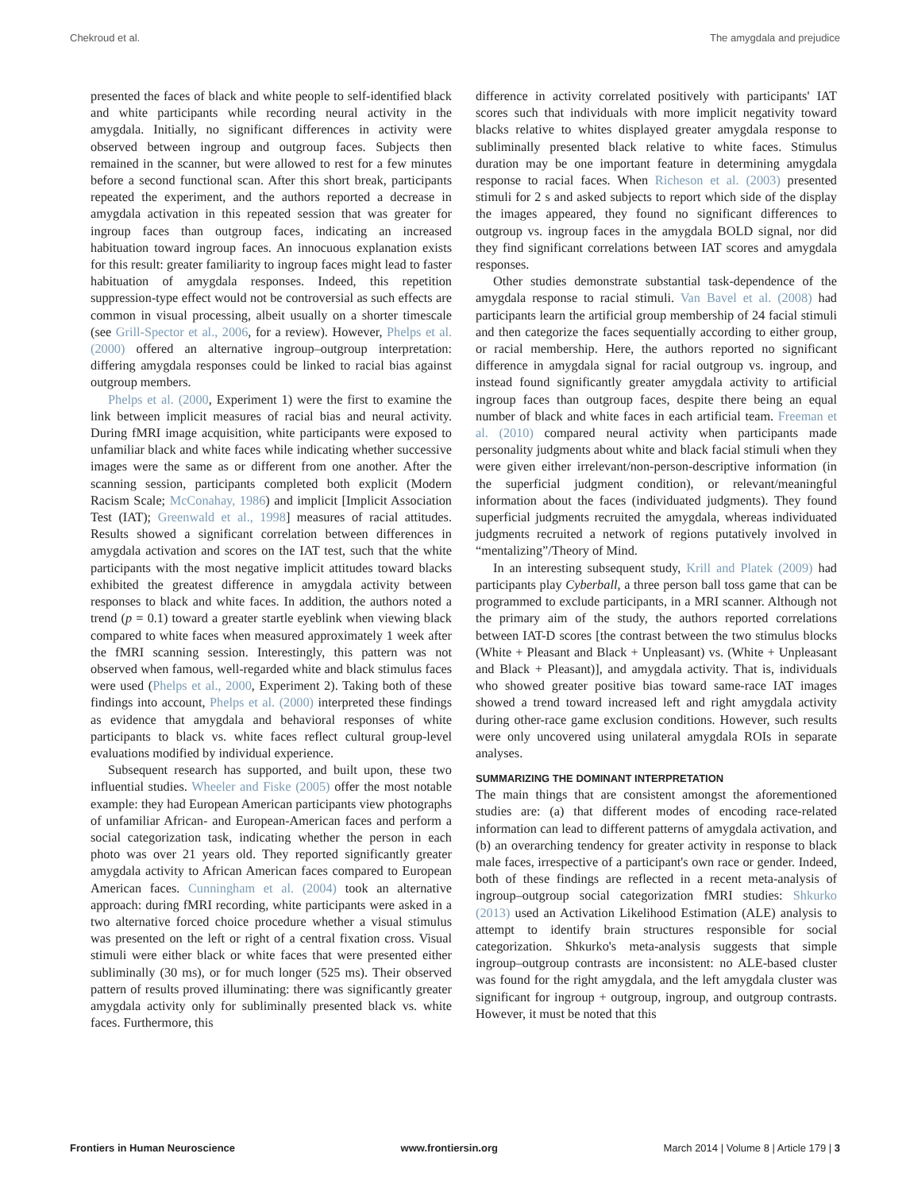Chekroud et al. The amygdala and prejudice
presented the faces of black and white people to self-identified black and white participants while recording neural activity in the amygdala. Initially, no significant differences in activity were observed between ingroup and outgroup faces. Subjects then remained in the scanner, but were allowed to rest for a few minutes before a second functional scan. After this short break, participants repeated the experiment, and the authors reported a decrease in amygdala activation in this repeated session that was greater for ingroup faces than outgroup faces, indicating an increased habituation toward ingroup faces. An innocuous explanation exists for this result: greater familiarity to ingroup faces might lead to faster habituation of amygdala responses. Indeed, this repetition suppression-type effect would not be controversial as such effects are common in visual processing, albeit usually on a shorter timescale (see Grill-Spector et al., 2006, for a review). However, Phelps et al. (2000) offered an alternative ingroup–outgroup interpretation: differing amygdala responses could be linked to racial bias against outgroup members.
Phelps et al. (2000, Experiment 1) were the first to examine the link between implicit measures of racial bias and neural activity. During fMRI image acquisition, white participants were exposed to unfamiliar black and white faces while indicating whether successive images were the same as or different from one another. After the scanning session, participants completed both explicit (Modern Racism Scale; McConahay, 1986) and implicit [Implicit Association Test (IAT); Greenwald et al., 1998] measures of racial attitudes. Results showed a significant correlation between differences in amygdala activation and scores on the IAT test, such that the white participants with the most negative implicit attitudes toward blacks exhibited the greatest difference in amygdala activity between responses to black and white faces. In addition, the authors noted a trend (p = 0.1) toward a greater startle eyeblink when viewing black compared to white faces when measured approximately 1 week after the fMRI scanning session. Interestingly, this pattern was not observed when famous, well-regarded white and black stimulus faces were used (Phelps et al., 2000, Experiment 2). Taking both of these findings into account, Phelps et al. (2000) interpreted these findings as evidence that amygdala and behavioral responses of white participants to black vs. white faces reflect cultural group-level evaluations modified by individual experience.
Subsequent research has supported, and built upon, these two influential studies. Wheeler and Fiske (2005) offer the most notable example: they had European American participants view photographs of unfamiliar African- and European-American faces and perform a social categorization task, indicating whether the person in each photo was over 21 years old. They reported significantly greater amygdala activity to African American faces compared to European American faces. Cunningham et al. (2004) took an alternative approach: during fMRI recording, white participants were asked in a two alternative forced choice procedure whether a visual stimulus was presented on the left or right of a central fixation cross. Visual stimuli were either black or white faces that were presented either subliminally (30 ms), or for much longer (525 ms). Their observed pattern of results proved illuminating: there was significantly greater amygdala activity only for subliminally presented black vs. white faces. Furthermore, this
difference in activity correlated positively with participants' IAT scores such that individuals with more implicit negativity toward blacks relative to whites displayed greater amygdala response to subliminally presented black relative to white faces. Stimulus duration may be one important feature in determining amygdala response to racial faces. When Richeson et al. (2003) presented stimuli for 2 s and asked subjects to report which side of the display the images appeared, they found no significant differences to outgroup vs. ingroup faces in the amygdala BOLD signal, nor did they find significant correlations between IAT scores and amygdala responses.
Other studies demonstrate substantial task-dependence of the amygdala response to racial stimuli. Van Bavel et al. (2008) had participants learn the artificial group membership of 24 facial stimuli and then categorize the faces sequentially according to either group, or racial membership. Here, the authors reported no significant difference in amygdala signal for racial outgroup vs. ingroup, and instead found significantly greater amygdala activity to artificial ingroup faces than outgroup faces, despite there being an equal number of black and white faces in each artificial team. Freeman et al. (2010) compared neural activity when participants made personality judgments about white and black facial stimuli when they were given either irrelevant/non-person-descriptive information (in the superficial judgment condition), or relevant/meaningful information about the faces (individuated judgments). They found superficial judgments recruited the amygdala, whereas individuated judgments recruited a network of regions putatively involved in “mentalizing”/Theory of Mind.
In an interesting subsequent study, Krill and Platek (2009) had participants play Cyberball, a three person ball toss game that can be programmed to exclude participants, in a MRI scanner. Although not the primary aim of the study, the authors reported correlations between IAT-D scores [the contrast between the two stimulus blocks (White + Pleasant and Black + Unpleasant) vs. (White + Unpleasant and Black + Pleasant)], and amygdala activity. That is, individuals who showed greater positive bias toward same-race IAT images showed a trend toward increased left and right amygdala activity during other-race game exclusion conditions. However, such results were only uncovered using unilateral amygdala ROIs in separate analyses.
SUMMARIZING THE DOMINANT INTERPRETATION
The main things that are consistent amongst the aforementioned studies are: (a) that different modes of encoding race-related information can lead to different patterns of amygdala activation, and (b) an overarching tendency for greater activity in response to black male faces, irrespective of a participant's own race or gender. Indeed, both of these findings are reflected in a recent meta-analysis of ingroup–outgroup social categorization fMRI studies: Shkurko (2013) used an Activation Likelihood Estimation (ALE) analysis to attempt to identify brain structures responsible for social categorization. Shkurko's meta-analysis suggests that simple ingroup–outgroup contrasts are inconsistent: no ALE-based cluster was found for the right amygdala, and the left amygdala cluster was significant for ingroup + outgroup, ingroup, and outgroup contrasts. However, it must be noted that this
Frontiers in Human Neuroscience www.frontiersin.org March 2014 | Volume 8 | Article 179 | 3